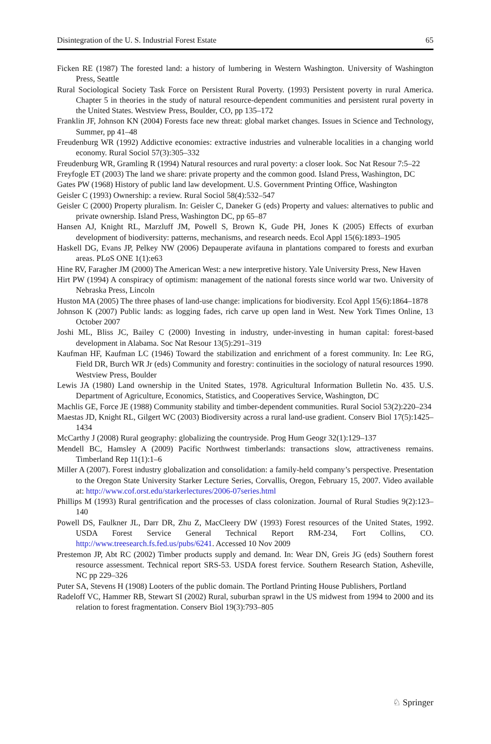Disintegration of the U. S. Industrial Forest Estate 65
Ficken RE (1987) The forested land: a history of lumbering in Western Washington. University of Washington Press, Seattle
Rural Sociological Society Task Force on Persistent Rural Poverty. (1993) Persistent poverty in rural America. Chapter 5 in theories in the study of natural resource-dependent communities and persistent rural poverty in the United States. Westview Press, Boulder, CO, pp 135–172
Franklin JF, Johnson KN (2004) Forests face new threat: global market changes. Issues in Science and Technology, Summer, pp 41–48
Freudenburg WR (1992) Addictive economies: extractive industries and vulnerable localities in a changing world economy. Rural Sociol 57(3):305–332
Freudenburg WR, Gramling R (1994) Natural resources and rural poverty: a closer look. Soc Nat Resour 7:5–22
Freyfogle ET (2003) The land we share: private property and the common good. Island Press, Washington, DC
Gates PW (1968) History of public land law development. U.S. Government Printing Office, Washington
Geisler C (1993) Ownership: a review. Rural Sociol 58(4):532–547
Geisler C (2000) Property pluralism. In: Geisler C, Daneker G (eds) Property and values: alternatives to public and private ownership. Island Press, Washington DC, pp 65–87
Hansen AJ, Knight RL, Marzluff JM, Powell S, Brown K, Gude PH, Jones K (2005) Effects of exurban development of biodiversity: patterns, mechanisms, and research needs. Ecol Appl 15(6):1893–1905
Haskell DG, Evans JP, Pelkey NW (2006) Depauperate avifauna in plantations compared to forests and exurban areas. PLoS ONE 1(1):e63
Hine RV, Faragher JM (2000) The American West: a new interpretive history. Yale University Press, New Haven
Hirt PW (1994) A conspiracy of optimism: management of the national forests since world war two. University of Nebraska Press, Lincoln
Huston MA (2005) The three phases of land-use change: implications for biodiversity. Ecol Appl 15(6):1864–1878
Johnson K (2007) Public lands: as logging fades, rich carve up open land in West. New York Times Online, 13 October 2007
Joshi ML, Bliss JC, Bailey C (2000) Investing in industry, under-investing in human capital: forest-based development in Alabama. Soc Nat Resour 13(5):291–319
Kaufman HF, Kaufman LC (1946) Toward the stabilization and enrichment of a forest community. In: Lee RG, Field DR, Burch WR Jr (eds) Community and forestry: continuities in the sociology of natural resources 1990. Westview Press, Boulder
Lewis JA (1980) Land ownership in the United States, 1978. Agricultural Information Bulletin No. 435. U.S. Department of Agriculture, Economics, Statistics, and Cooperatives Service, Washington, DC
Machlis GE, Force JE (1988) Community stability and timber-dependent communities. Rural Sociol 53(2):220–234
Maestas JD, Knight RL, Gilgert WC (2003) Biodiversity across a rural land-use gradient. Conserv Biol 17(5):1425–1434
McCarthy J (2008) Rural geography: globalizing the countryside. Prog Hum Geogr 32(1):129–137
Mendell BC, Hamsley A (2009) Pacific Northwest timberlands: transactions slow, attractiveness remains. Timberland Rep 11(1):1–6
Miller A (2007). Forest industry globalization and consolidation: a family-held company’s perspective. Presentation to the Oregon State University Starker Lecture Series, Corvallis, Oregon, February 15, 2007. Video available at: http://www.cof.orst.edu/starkerlectures/2006-07series.html
Phillips M (1993) Rural gentrification and the processes of class colonization. Journal of Rural Studies 9(2):123–140
Powell DS, Faulkner JL, Darr DR, Zhu Z, MacCleery DW (1993) Forest resources of the United States, 1992. USDA Forest Service General Technical Report RM-234, Fort Collins, CO. http://www.treesearch.fs.fed.us/pubs/6241. Accessed 10 Nov 2009
Prestemon JP, Abt RC (2002) Timber products supply and demand. In: Wear DN, Greis JG (eds) Southern forest resource assessment. Technical report SRS-53. USDA forest fervice. Southern Research Station, Asheville, NC pp 229–326
Puter SA, Stevens H (1908) Looters of the public domain. The Portland Printing House Publishers, Portland
Radeloff VC, Hammer RB, Stewart SI (2002) Rural, suburban sprawl in the US midwest from 1994 to 2000 and its relation to forest fragmentation. Conserv Biol 19(3):793–805
♘ Springer